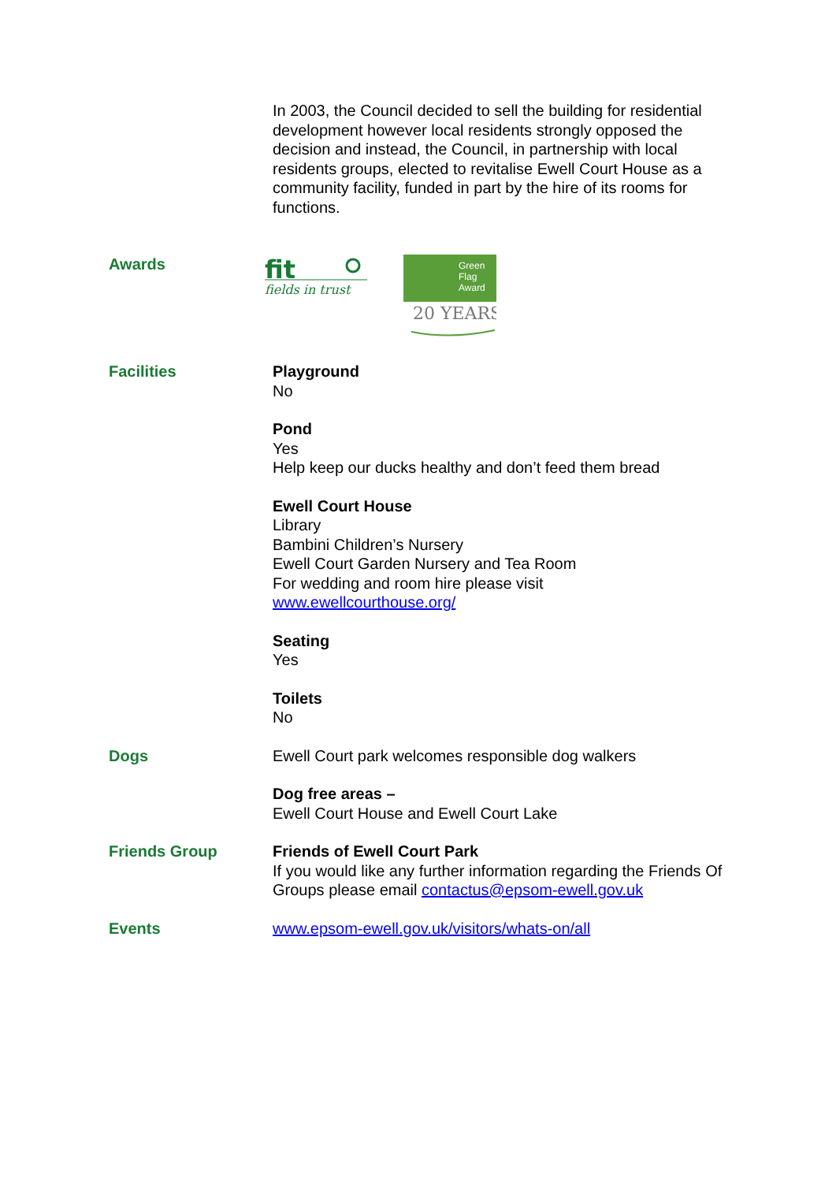In 2003, the Council decided to sell the building for residential development however local residents strongly opposed the decision and instead, the Council, in partnership with local residents groups, elected to revitalise Ewell Court House as a community facility, funded in part by the hire of its rooms for functions.
Awards
fit
fields in trust
Green
Flag
Award
20 YEARS
Facilities Playground
No
Pond
Yes
Help keep our ducks healthy and don’t feed them bread
Ewell Court House
Library
Bambini Children’s Nursery
Ewell Court Garden Nursery and Tea Room
For wedding and room hire please visit
www.ewellcourthouse.org/
Seating
Yes
Toilets
No
Dogs Ewell Court park welcomes responsible dog walkers
Dog free areas –
Ewell Court House and Ewell Court Lake
Friends Group Friends of Ewell Court Park
If you would like any further information regarding the Friends Of Groups please email contactus@epsom-ewell.gov.uk
Events www.epsom-ewell.gov.uk/visitors/whats-on/all